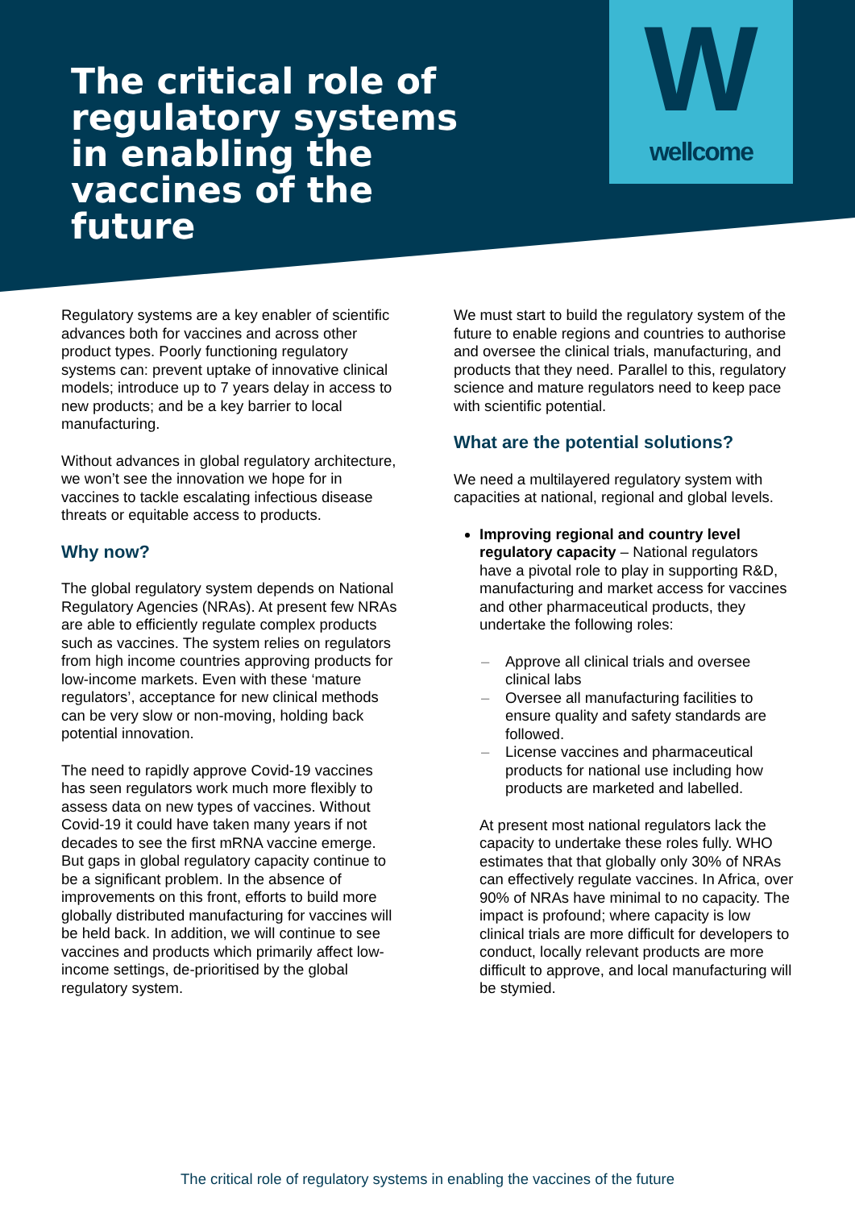Wwellcome
The critical role of regulatory systems in enabling the vaccines of the future
Regulatory systems are a key enabler of scientific advances both for vaccines and across other product types. Poorly functioning regulatory systems can: prevent uptake of innovative clinical models; introduce up to 7 years delay in access to new products; and be a key barrier to local manufacturing.
Without advances in global regulatory architecture, we won’t see the innovation we hope for in vaccines to tackle escalating infectious disease threats or equitable access to products.
Why now?
The global regulatory system depends on National Regulatory Agencies (NRAs). At present few NRAs are able to efficiently regulate complex products such as vaccines. The system relies on regulators from high income countries approving products for low-income markets. Even with these ‘mature regulators’, acceptance for new clinical methods can be very slow or non-moving, holding back potential innovation.
The need to rapidly approve Covid-19 vaccines has seen regulators work much more flexibly to assess data on new types of vaccines. Without Covid-19 it could have taken many years if not decades to see the first mRNA vaccine emerge. But gaps in global regulatory capacity continue to be a significant problem. In the absence of improvements on this front, efforts to build more globally distributed manufacturing for vaccines will be held back. In addition, we will continue to see vaccines and products which primarily affect low-income settings, de-prioritised by the global regulatory system.
We must start to build the regulatory system of the future to enable regions and countries to authorise and oversee the clinical trials, manufacturing, and products that they need. Parallel to this, regulatory science and mature regulators need to keep pace with scientific potential.
What are the potential solutions?
We need a multilayered regulatory system with capacities at national, regional and global levels.
Improving regional and country level regulatory capacity – National regulators have a pivotal role to play in supporting R&D, manufacturing and market access for vaccines and other pharmaceutical products, they undertake the following roles:
– Approve all clinical trials and oversee clinical labs
– Oversee all manufacturing facilities to ensure quality and safety standards are followed.
– License vaccines and pharmaceutical products for national use including how products are marketed and labelled.
At present most national regulators lack the capacity to undertake these roles fully. WHO estimates that that globally only 30% of NRAs can effectively regulate vaccines. In Africa, over 90% of NRAs have minimal to no capacity. The impact is profound; where capacity is low clinical trials are more difficult for developers to conduct, locally relevant products are more difficult to approve, and local manufacturing will be stymied.
The critical role of regulatory systems in enabling the vaccines of the future